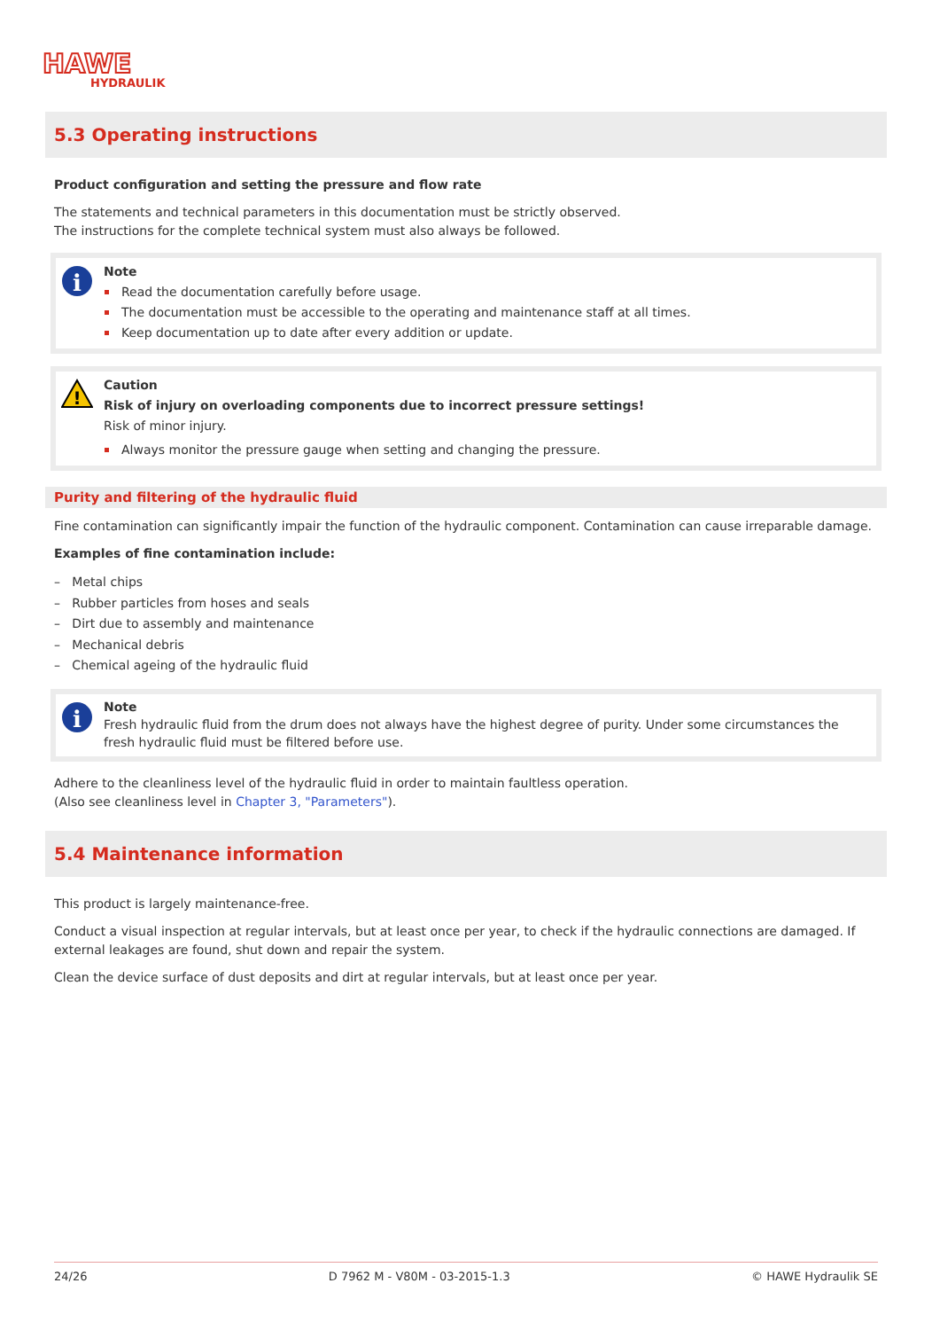HAWE
HYDRAULIK
5.3 Operating instructions
Product configuration and setting the pressure and flow rate
The statements and technical parameters in this documentation must be strictly observed.
The instructions for the complete technical system must also always be followed.
i
Note
Read the documentation carefully before usage.
The documentation must be accessible to the operating and maintenance staff at all times.
Keep documentation up to date after every addition or update.
!
Caution
Risk of injury on overloading components due to incorrect pressure settings!
Risk of minor injury.
Always monitor the pressure gauge when setting and changing the pressure.
Purity and filtering of the hydraulic fluid
Fine contamination can significantly impair the function of the hydraulic component. Contamination can cause irreparable damage.
Examples of fine contamination include:
– Metal chips
– Rubber particles from hoses and seals
– Dirt due to assembly and maintenance
– Mechanical debris
– Chemical ageing of the hydraulic fluid
i
Note
Fresh hydraulic fluid from the drum does not always have the highest degree of purity. Under some circumstances the fresh hydraulic fluid must be filtered before use.
Adhere to the cleanliness level of the hydraulic fluid in order to maintain faultless operation.
(Also see cleanliness level in Chapter 3, "Parameters").
5.4 Maintenance information
This product is largely maintenance-free.
Conduct a visual inspection at regular intervals, but at least once per year, to check if the hydraulic connections are damaged. If external leakages are found, shut down and repair the system.
Clean the device surface of dust deposits and dirt at regular intervals, but at least once per year.
24/26 D 7962 M - V80M - 03-2015-1.3 © HAWE Hydraulik SE